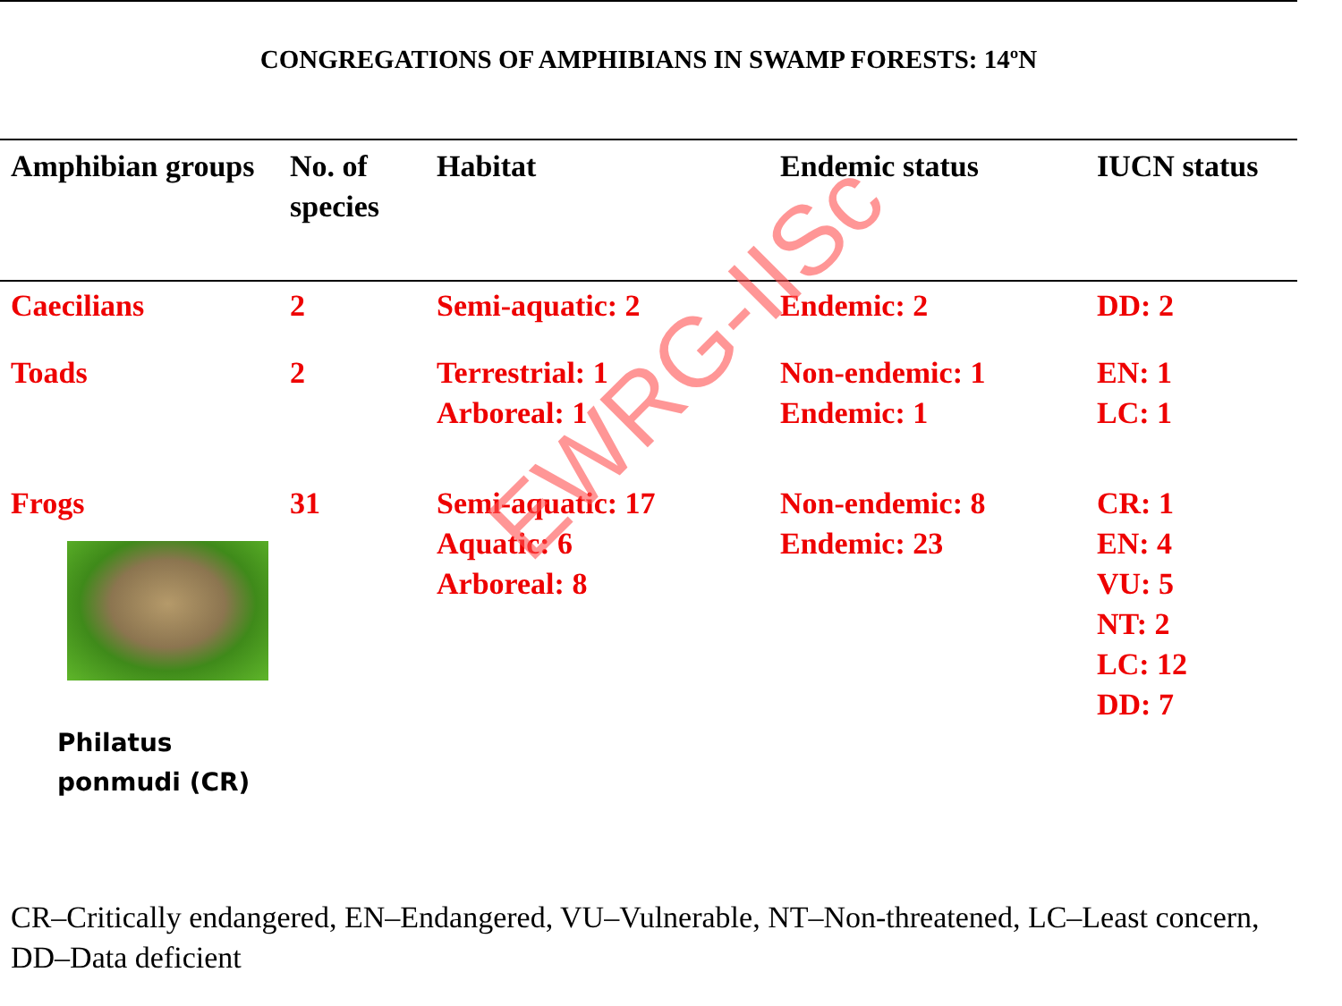CONGREGATIONS OF AMPHIBIANS IN SWAMP FORESTS: 14ºN
| Amphibian groups | No. of species | Habitat | Endemic status | IUCN status |
| --- | --- | --- | --- | --- |
| Caecilians | 2 | Semi-aquatic: 2 | Endemic: 2 | DD: 2 |
| Toads | 2 | Terrestrial: 1 Arboreal: 1 | Non-endemic: 1 Endemic: 1 | EN: 1 LC: 1 |
| Frogs Philatus ponmudi (CR) | 31 | Semi-aquatic: 17 Aquatic: 6 Arboreal: 8 | Non-endemic: 8 Endemic: 23 | CR: 1 EN: 4 VU: 5 NT: 2 LC: 12 DD: 7 |
CR–Critically endangered, EN–Endangered, VU–Vulnerable, NT–Non-threatened, LC–Least concern, DD–Data deficient
EWRG-IISc